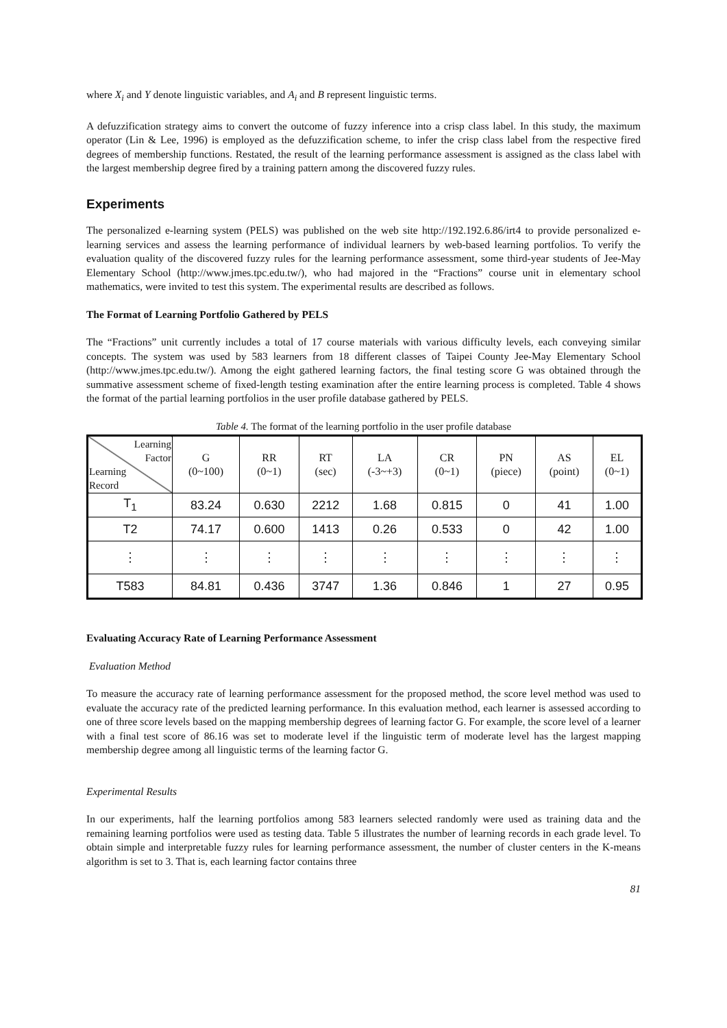where X<sub>i</sub> and Y denote linguistic variables, and A<sub>i</sub> and B represent linguistic terms.
A defuzzification strategy aims to convert the outcome of fuzzy inference into a crisp class label. In this study, the maximum operator (Lin & Lee, 1996) is employed as the defuzzification scheme, to infer the crisp class label from the respective fired degrees of membership functions. Restated, the result of the learning performance assessment is assigned as the class label with the largest membership degree fired by a training pattern among the discovered fuzzy rules.
Experiments
The personalized e-learning system (PELS) was published on the web site http://192.192.6.86/irt4 to provide personalized e-learning services and assess the learning performance of individual learners by web-based learning portfolios. To verify the evaluation quality of the discovered fuzzy rules for the learning performance assessment, some third-year students of Jee-May Elementary School (http://www.jmes.tpc.edu.tw/), who had majored in the “Fractions” course unit in elementary school mathematics, were invited to test this system. The experimental results are described as follows.
The Format of Learning Portfolio Gathered by PELS
The “Fractions” unit currently includes a total of 17 course materials with various difficulty levels, each conveying similar concepts. The system was used by 583 learners from 18 different classes of Taipei County Jee-May Elementary School (http://www.jmes.tpc.edu.tw/). Among the eight gathered learning factors, the final testing score G was obtained through the summative assessment scheme of fixed-length testing examination after the entire learning process is completed. Table 4 shows the format of the partial learning portfolios in the user profile database gathered by PELS.
Table 4. The format of the learning portfolio in the user profile database
| Learning Factor Learning Record | G (0~100) | RR (0~1) | RT (sec) | LA (-3~+3) | CR (0~1) | PN (piece) | AS (point) | EL (0~1) |
| --- | --- | --- | --- | --- | --- | --- | --- | --- |
| T<sub>1</sub> | 83.24 | 0.630 | 2212 | 1.68 | 0.815 | 0 | 41 | 1.00 |
| T2 | 74.17 | 0.600 | 1413 | 0.26 | 0.533 | 0 | 42 | 1.00 |
| ⋮ | ⋮ | ⋮ | ⋮ | ⋮ | ⋮ | ⋮ | ⋮ | ⋮ |
| T583 | 84.81 | 0.436 | 3747 | 1.36 | 0.846 | 1 | 27 | 0.95 |
Evaluating Accuracy Rate of Learning Performance Assessment
Evaluation Method
To measure the accuracy rate of learning performance assessment for the proposed method, the score level method was used to evaluate the accuracy rate of the predicted learning performance. In this evaluation method, each learner is assessed according to one of three score levels based on the mapping membership degrees of learning factor G. For example, the score level of a learner with a final test score of 86.16 was set to moderate level if the linguistic term of moderate level has the largest mapping membership degree among all linguistic terms of the learning factor G.
Experimental Results
In our experiments, half the learning portfolios among 583 learners selected randomly were used as training data and the remaining learning portfolios were used as testing data. Table 5 illustrates the number of learning records in each grade level. To obtain simple and interpretable fuzzy rules for learning performance assessment, the number of cluster centers in the K-means algorithm is set to 3. That is, each learning factor contains three
81